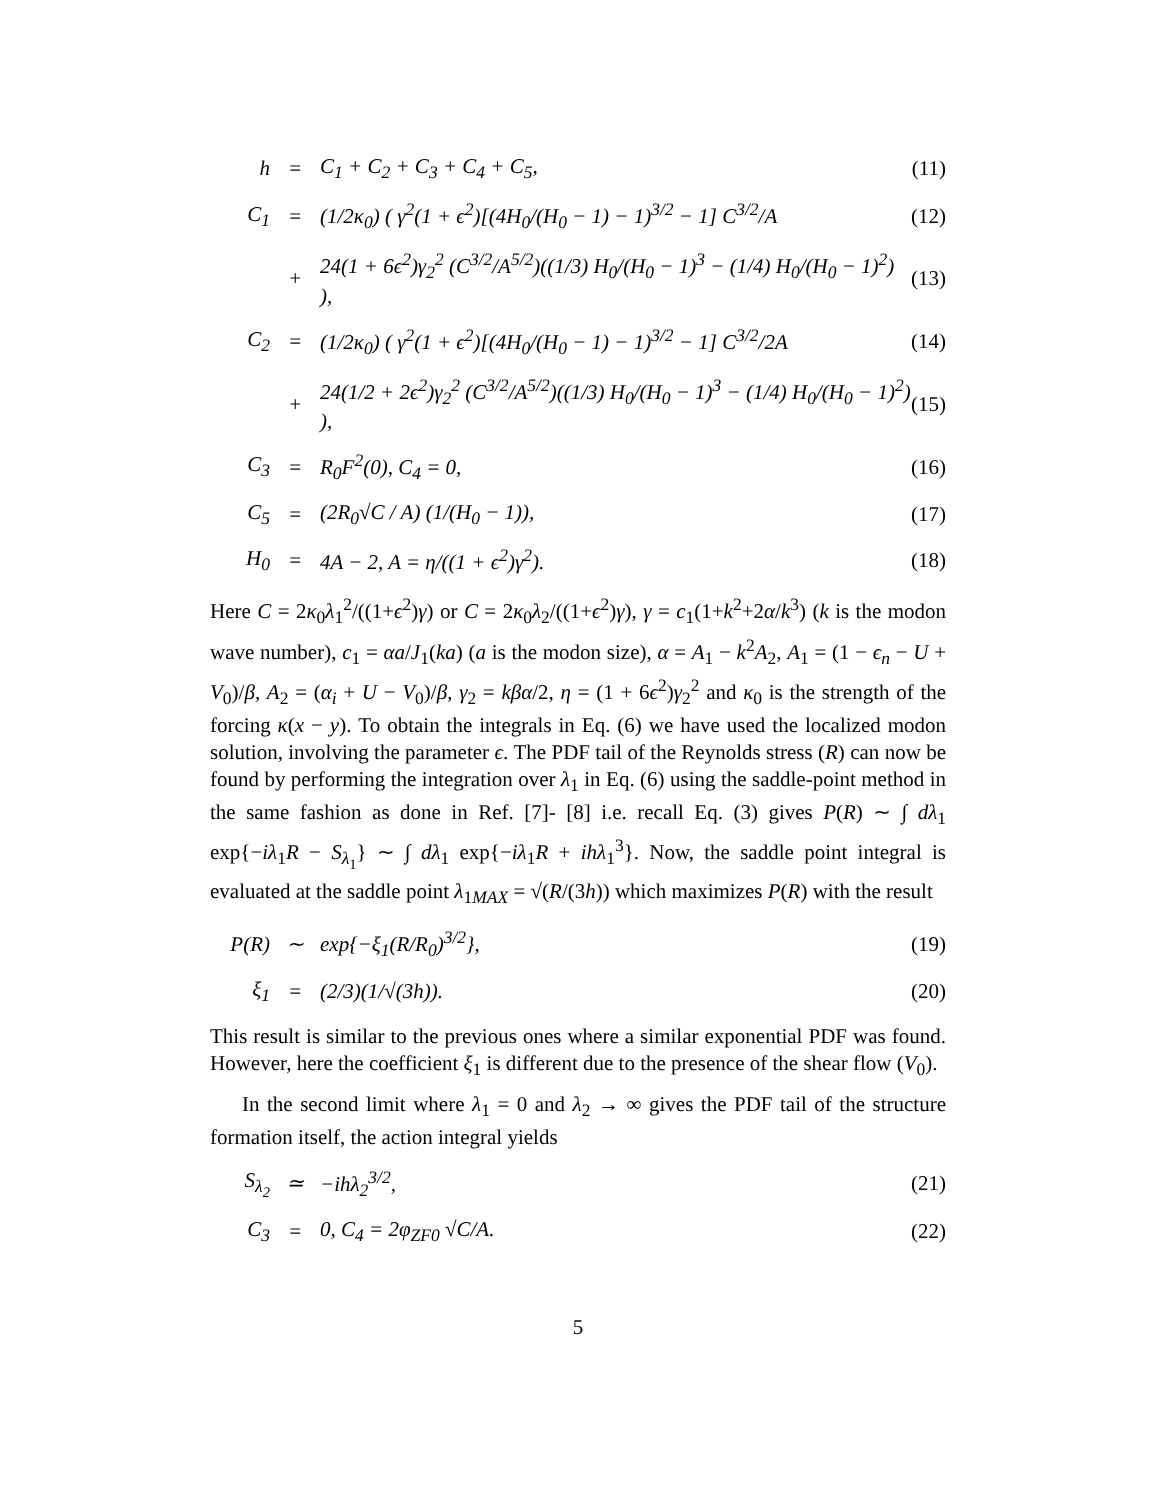| h | = | C<sub>1</sub> + C<sub>2</sub> + C<sub>3</sub> + C<sub>4</sub> + C<sub>5</sub>, | (11) |
| C<sub>1</sub> | = | (1/2κ<sub>0</sub>) ( γ<sup>2</sup>(1 + ϵ<sup>2</sup>)[(4H<sub>0</sub>/(H<sub>0</sub> − 1) − 1)<sup>3/2</sup> − 1] C<sup>3/2</sup>/A | (12) |
| | + | 24(1 + 6ϵ<sup>2</sup>)γ<sub>2</sub><sup>2</sup> (C<sup>3/2</sup>/A<sup>5/2</sup>)((1/3) H<sub>0</sub>/(H<sub>0</sub> − 1)<sup>3</sup> − (1/4) H<sub>0</sub>/(H<sub>0</sub> − 1)<sup>2</sup>) ), | (13) |
| C<sub>2</sub> | = | (1/2κ<sub>0</sub>) ( γ<sup>2</sup>(1 + ϵ<sup>2</sup>)[(4H<sub>0</sub>/(H<sub>0</sub> − 1) − 1)<sup>3/2</sup> − 1] C<sup>3/2</sup>/2A | (14) |
| | + | 24(1/2 + 2ϵ<sup>2</sup>)γ<sub>2</sub><sup>2</sup> (C<sup>3/2</sup>/A<sup>5/2</sup>)((1/3) H<sub>0</sub>/(H<sub>0</sub> − 1)<sup>3</sup> − (1/4) H<sub>0</sub>/(H<sub>0</sub> − 1)<sup>2</sup>) ), | (15) |
| C<sub>3</sub> | = | R<sub>0</sub>F<sup>2</sup>(0), C<sub>4</sub> = 0, | (16) |
| C<sub>5</sub> | = | (2R<sub>0</sub>√C / A) (1/(H<sub>0</sub> − 1)), | (17) |
| H<sub>0</sub> | = | 4A − 2, A = η/((1 + ϵ<sup>2</sup>)γ<sup>2</sup>). | (18) |
Here C = 2κ<sub>0</sub>λ<sub>1</sub><sup>2</sup>/((1+ϵ<sup>2</sup>)γ) or C = 2κ<sub>0</sub>λ<sub>2</sub>/((1+ϵ<sup>2</sup>)γ), γ = c<sub>1</sub>(1+k<sup>2</sup>+2α/k<sup>3</sup>) (k is the modon wave number), c<sub>1</sub> = αa/J<sub>1</sub>(ka) (a is the modon size), α = A<sub>1</sub> − k<sup>2</sup>A<sub>2</sub>, A<sub>1</sub> = (1 − ϵ<sub>n</sub> − U + V<sub>0</sub>)/β, A<sub>2</sub> = (α<sub>i</sub> + U − V<sub>0</sub>)/β, γ<sub>2</sub> = kβα/2, η = (1 + 6ϵ<sup>2</sup>)γ<sub>2</sub><sup>2</sup> and κ<sub>0</sub> is the strength of the forcing κ(x − y). To obtain the integrals in Eq. (6) we have used the localized modon solution, involving the parameter ϵ. The PDF tail of the Reynolds stress (R) can now be found by performing the integration over λ<sub>1</sub> in Eq. (6) using the saddle-point method in the same fashion as done in Ref. [7]- [8] i.e. recall Eq. (3) gives P(R) ∼ ∫ dλ<sub>1</sub> exp{−iλ<sub>1</sub>R − S<sub>λ<sub>1</sub></sub>} ∼ ∫ dλ<sub>1</sub> exp{−iλ<sub>1</sub>R + ihλ<sub>1</sub><sup>3</sup>}. Now, the saddle point integral is evaluated at the saddle point λ<sub>1MAX</sub> = √(R/(3h)) which maximizes P(R) with the result
| P(R) | ∼ | exp{−ξ<sub>1</sub>(R/R<sub>0</sub>)<sup>3/2</sup>}, | (19) |
| ξ<sub>1</sub> | = | (2/3)(1/√(3h)). | (20) |
This result is similar to the previous ones where a similar exponential PDF was found. However, here the coefficient ξ<sub>1</sub> is different due to the presence of the shear flow (V<sub>0</sub>).
In the second limit where λ<sub>1</sub> = 0 and λ<sub>2</sub> → ∞ gives the PDF tail of the structure formation itself, the action integral yields
| S<sub>λ<sub>2</sub></sub> | ≃ | −ihλ<sub>2</sub><sup>3/2</sup>, | (21) |
| C<sub>3</sub> | = | 0, C<sub>4</sub> = 2φ<sub>ZF0</sub> √C/A. | (22) |
5